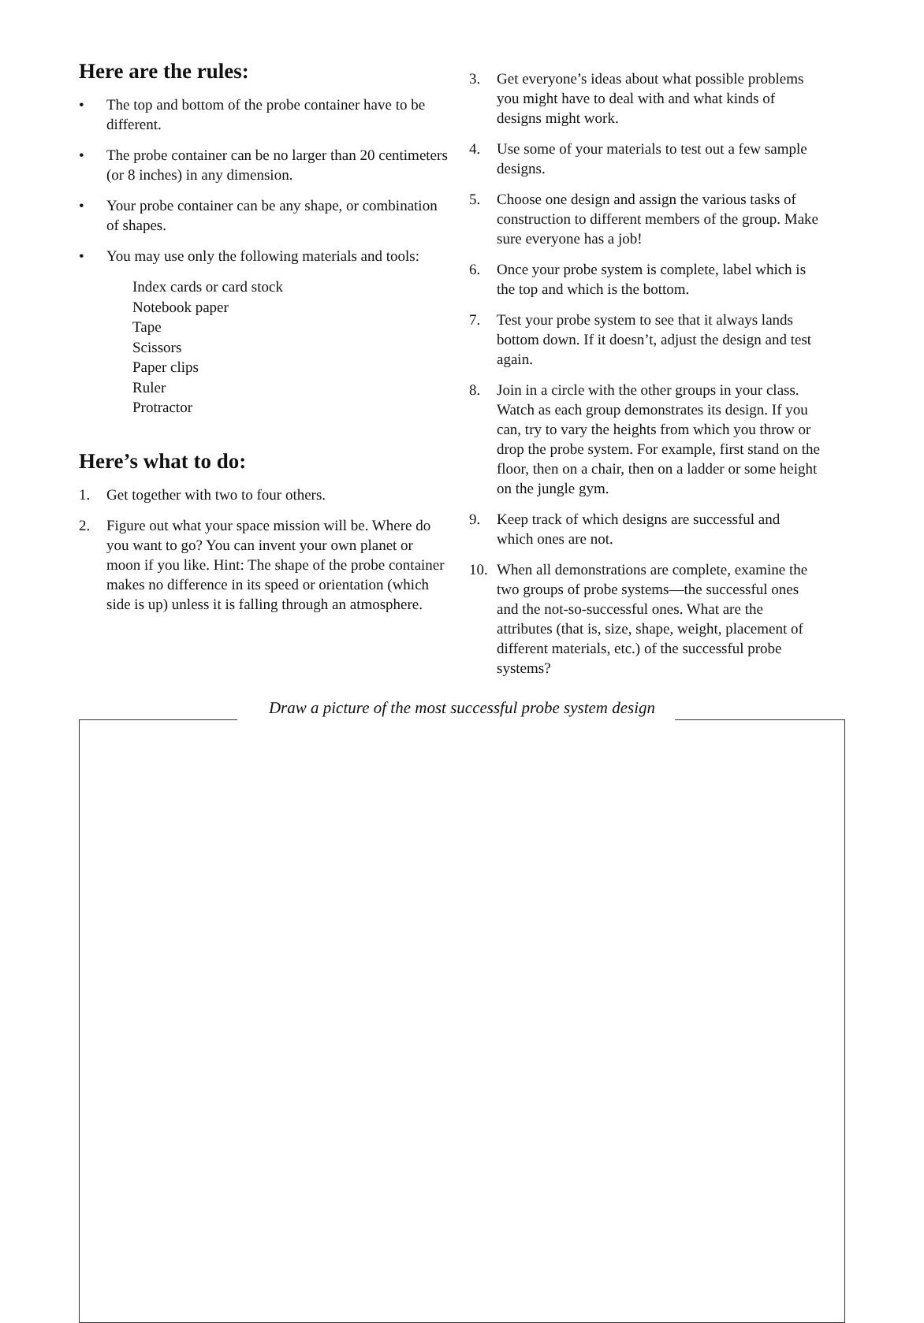Here are the rules:
• The top and bottom of the probe container have to be different.
• The probe container can be no larger than 20 centimeters (or 8 inches) in any dimension.
• Your probe container can be any shape, or combination of shapes.
• You may use only the following materials and tools:
Index cards or card stock
Notebook paper
Tape
Scissors
Paper clips
Ruler
Protractor
Here’s what to do:
1. Get together with two to four others.
2. Figure out what your space mission will be. Where do you want to go? You can invent your own planet or moon if you like. Hint: The shape of the probe container makes no difference in its speed or orientation (which side is up) unless it is falling through an atmosphere.
3. Get everyone’s ideas about what possible problems you might have to deal with and what kinds of designs might work.
4. Use some of your materials to test out a few sample designs.
5. Choose one design and assign the various tasks of construction to different members of the group. Make sure everyone has a job!
6. Once your probe system is complete, label which is the top and which is the bottom.
7. Test your probe system to see that it always lands bottom down. If it doesn’t, adjust the design and test again.
8. Join in a circle with the other groups in your class. Watch as each group demonstrates its design. If you can, try to vary the heights from which you throw or drop the probe system. For example, first stand on the floor, then on a chair, then on a ladder or some height on the jungle gym.
9. Keep track of which designs are successful and which ones are not.
10. When all demonstrations are complete, examine the two groups of probe systems—the successful ones and the not-so-successful ones. What are the attributes (that is, size, shape, weight, placement of different materials, etc.) of the successful probe systems?
Draw a picture of the most successful probe system design